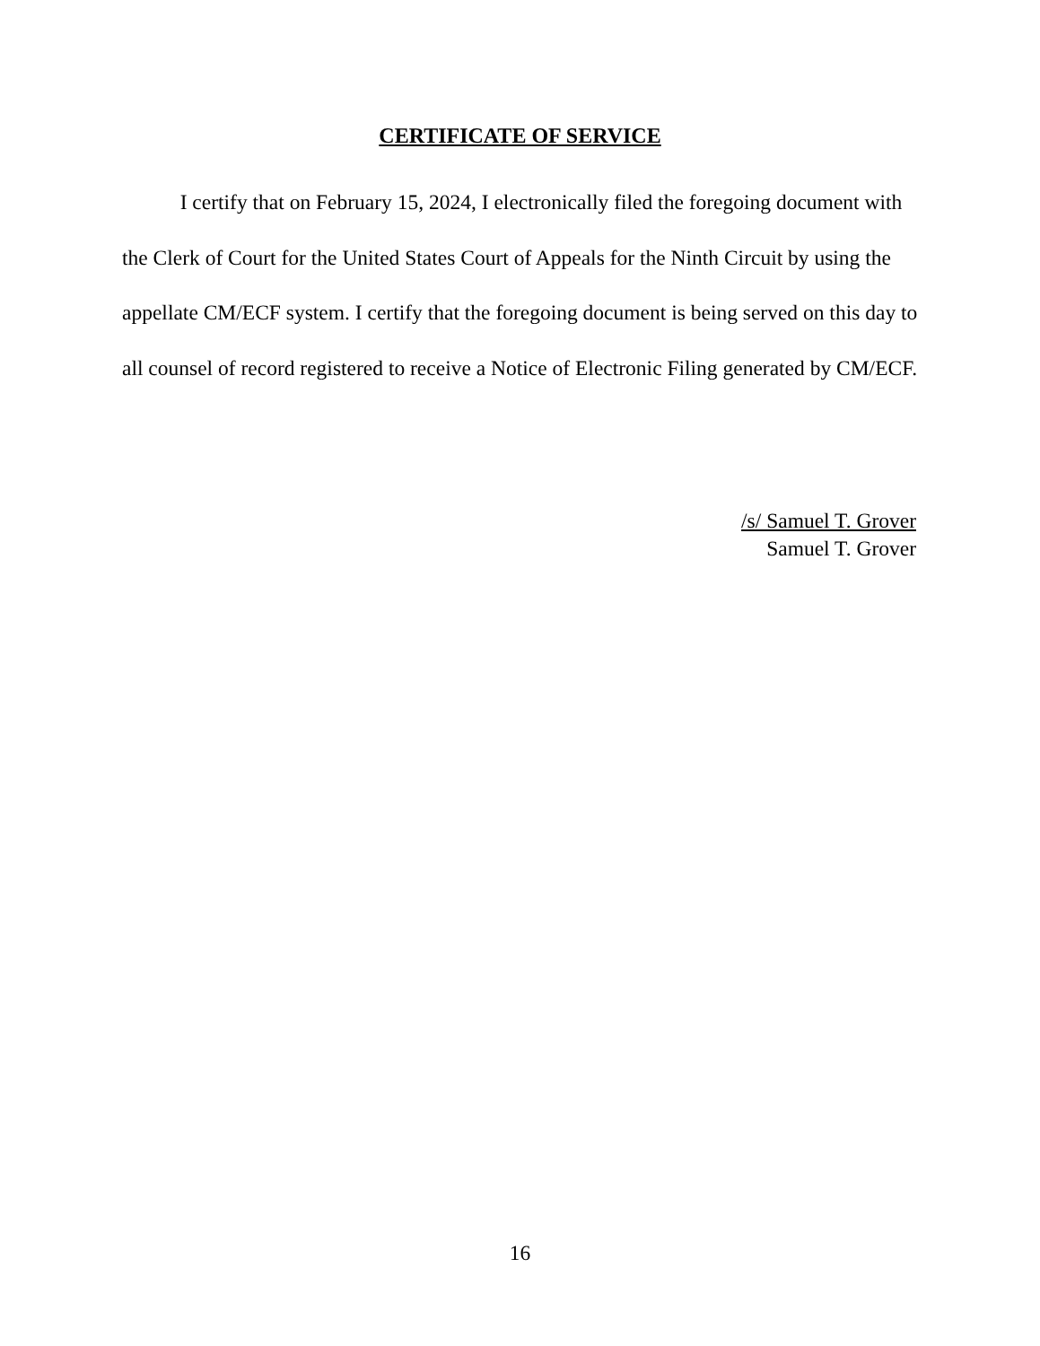CERTIFICATE OF SERVICE
I certify that on February 15, 2024, I electronically filed the foregoing document with the Clerk of Court for the United States Court of Appeals for the Ninth Circuit by using the appellate CM/ECF system. I certify that the foregoing document is being served on this day to all counsel of record registered to receive a Notice of Electronic Filing generated by CM/ECF.
/s/ Samuel T. Grover
Samuel T. Grover
16